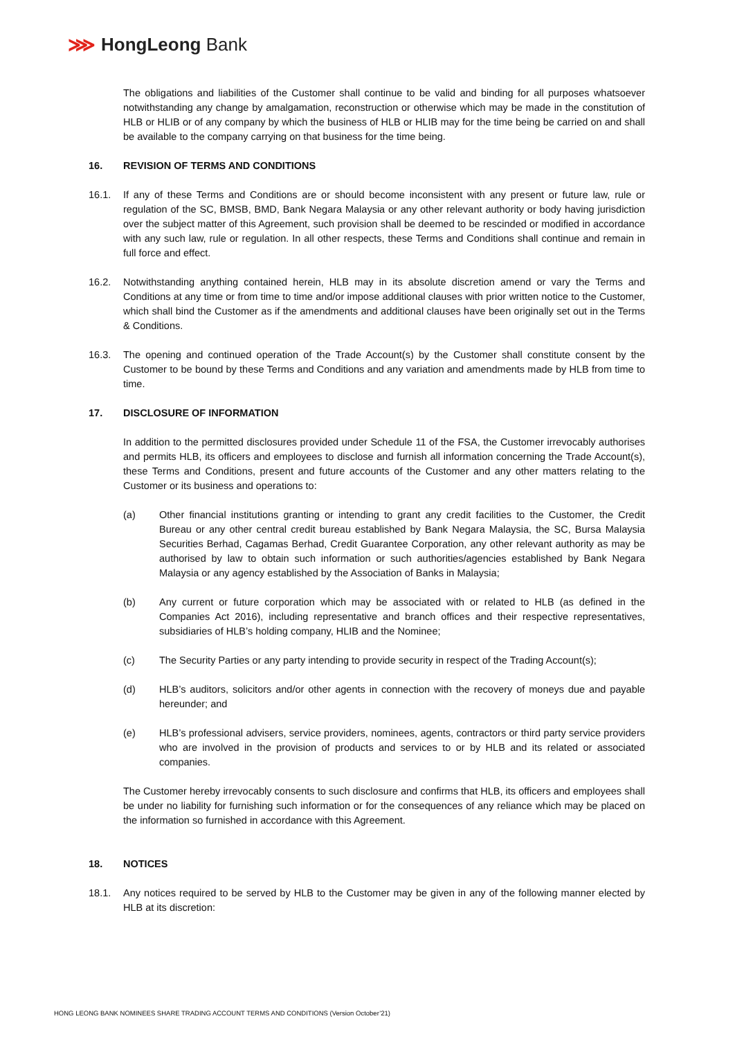⋙ HongLeong Bank
The obligations and liabilities of the Customer shall continue to be valid and binding for all purposes whatsoever notwithstanding any change by amalgamation, reconstruction or otherwise which may be made in the constitution of HLB or HLIB or of any company by which the business of HLB or HLIB may for the time being be carried on and shall be available to the company carrying on that business for the time being.
16. REVISION OF TERMS AND CONDITIONS
16.1. If any of these Terms and Conditions are or should become inconsistent with any present or future law, rule or regulation of the SC, BMSB, BMD, Bank Negara Malaysia or any other relevant authority or body having jurisdiction over the subject matter of this Agreement, such provision shall be deemed to be rescinded or modified in accordance with any such law, rule or regulation. In all other respects, these Terms and Conditions shall continue and remain in full force and effect.
16.2. Notwithstanding anything contained herein, HLB may in its absolute discretion amend or vary the Terms and Conditions at any time or from time to time and/or impose additional clauses with prior written notice to the Customer, which shall bind the Customer as if the amendments and additional clauses have been originally set out in the Terms & Conditions.
16.3. The opening and continued operation of the Trade Account(s) by the Customer shall constitute consent by the Customer to be bound by these Terms and Conditions and any variation and amendments made by HLB from time to time.
17. DISCLOSURE OF INFORMATION
In addition to the permitted disclosures provided under Schedule 11 of the FSA, the Customer irrevocably authorises and permits HLB, its officers and employees to disclose and furnish all information concerning the Trade Account(s), these Terms and Conditions, present and future accounts of the Customer and any other matters relating to the Customer or its business and operations to:
(a) Other financial institutions granting or intending to grant any credit facilities to the Customer, the Credit Bureau or any other central credit bureau established by Bank Negara Malaysia, the SC, Bursa Malaysia Securities Berhad, Cagamas Berhad, Credit Guarantee Corporation, any other relevant authority as may be authorised by law to obtain such information or such authorities/agencies established by Bank Negara Malaysia or any agency established by the Association of Banks in Malaysia;
(b) Any current or future corporation which may be associated with or related to HLB (as defined in the Companies Act 2016), including representative and branch offices and their respective representatives, subsidiaries of HLB’s holding company, HLIB and the Nominee;
(c) The Security Parties or any party intending to provide security in respect of the Trading Account(s);
(d) HLB’s auditors, solicitors and/or other agents in connection with the recovery of moneys due and payable hereunder; and
(e) HLB’s professional advisers, service providers, nominees, agents, contractors or third party service providers who are involved in the provision of products and services to or by HLB and its related or associated companies.
The Customer hereby irrevocably consents to such disclosure and confirms that HLB, its officers and employees shall be under no liability for furnishing such information or for the consequences of any reliance which may be placed on the information so furnished in accordance with this Agreement.
18. NOTICES
18.1. Any notices required to be served by HLB to the Customer may be given in any of the following manner elected by HLB at its discretion:
HONG LEONG BANK NOMINEES SHARE TRADING ACCOUNT TERMS AND CONDITIONS (Version October’21)